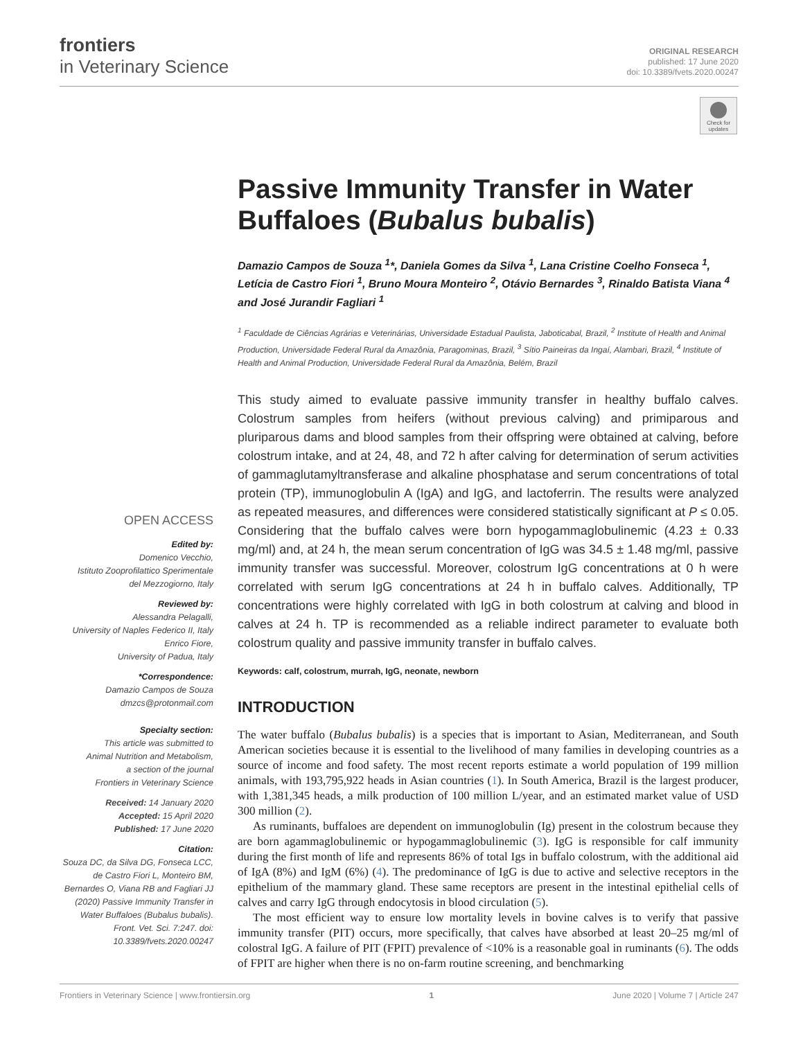frontiers
in Veterinary Science
ORIGINAL RESEARCH
published: 17 June 2020
doi: 10.3389/fvets.2020.00247
Check for updates
OPEN ACCESS
Edited by:
Domenico Vecchio,
Istituto Zooprofilattico Sperimentale
del Mezzogiorno, Italy
Reviewed by:
Alessandra Pelagalli,
University of Naples Federico II, Italy
Enrico Fiore,
University of Padua, Italy
*Correspondence:
Damazio Campos de Souza
dmzcs@protonmail.com
Specialty section:
This article was submitted to
Animal Nutrition and Metabolism,
a section of the journal
Frontiers in Veterinary Science
Received: 14 January 2020
Accepted: 15 April 2020
Published: 17 June 2020
Citation:
Souza DC, da Silva DG, Fonseca LCC, de Castro Fiori L, Monteiro BM, Bernardes O, Viana RB and Fagliari JJ (2020) Passive Immunity Transfer in Water Buffaloes (Bubalus bubalis). Front. Vet. Sci. 7:247. doi: 10.3389/fvets.2020.00247
Passive Immunity Transfer in Water Buffaloes (Bubalus bubalis)
Damazio Campos de Souza <sup>1</sup>*, Daniela Gomes da Silva <sup>1</sup>, Lana Cristine Coelho Fonseca <sup>1</sup>, Letícia de Castro Fiori <sup>1</sup>, Bruno Moura Monteiro <sup>2</sup>, Otávio Bernardes <sup>3</sup>, Rinaldo Batista Viana <sup>4</sup> and José Jurandir Fagliari <sup>1</sup>
<sup>1</sup> Faculdade de Ciências Agrárias e Veterinárias, Universidade Estadual Paulista, Jaboticabal, Brazil, <sup>2</sup> Institute of Health and Animal Production, Universidade Federal Rural da Amazônia, Paragominas, Brazil, <sup>3</sup> Sítio Paineiras da Ingaí, Alambari, Brazil, <sup>4</sup> Institute of Health and Animal Production, Universidade Federal Rural da Amazônia, Belém, Brazil
This study aimed to evaluate passive immunity transfer in healthy buffalo calves. Colostrum samples from heifers (without previous calving) and primiparous and pluriparous dams and blood samples from their offspring were obtained at calving, before colostrum intake, and at 24, 48, and 72 h after calving for determination of serum activities of gammaglutamyltransferase and alkaline phosphatase and serum concentrations of total protein (TP), immunoglobulin A (IgA) and IgG, and lactoferrin. The results were analyzed as repeated measures, and differences were considered statistically significant at P ≤ 0.05. Considering that the buffalo calves were born hypogammaglobulinemic (4.23 ± 0.33 mg/ml) and, at 24 h, the mean serum concentration of IgG was 34.5 ± 1.48 mg/ml, passive immunity transfer was successful. Moreover, colostrum IgG concentrations at 0 h were correlated with serum IgG concentrations at 24 h in buffalo calves. Additionally, TP concentrations were highly correlated with IgG in both colostrum at calving and blood in calves at 24 h. TP is recommended as a reliable indirect parameter to evaluate both colostrum quality and passive immunity transfer in buffalo calves.
Keywords: calf, colostrum, murrah, IgG, neonate, newborn
INTRODUCTION
The water buffalo (Bubalus bubalis) is a species that is important to Asian, Mediterranean, and South American societies because it is essential to the livelihood of many families in developing countries as a source of income and food safety. The most recent reports estimate a world population of 199 million animals, with 193,795,922 heads in Asian countries (1). In South America, Brazil is the largest producer, with 1,381,345 heads, a milk production of 100 million L/year, and an estimated market value of USD 300 million (2).
As ruminants, buffaloes are dependent on immunoglobulin (Ig) present in the colostrum because they are born agammaglobulinemic or hypogammaglobulinemic (3). IgG is responsible for calf immunity during the first month of life and represents 86% of total Igs in buffalo colostrum, with the additional aid of IgA (8%) and IgM (6%) (4). The predominance of IgG is due to active and selective receptors in the epithelium of the mammary gland. These same receptors are present in the intestinal epithelial cells of calves and carry IgG through endocytosis in blood circulation (5).
The most efficient way to ensure low mortality levels in bovine calves is to verify that passive immunity transfer (PIT) occurs, more specifically, that calves have absorbed at least 20–25 mg/ml of colostral IgG. A failure of PIT (FPIT) prevalence of <10% is a reasonable goal in ruminants (6). The odds of FPIT are higher when there is no on-farm routine screening, and benchmarking
Frontiers in Veterinary Science | www.frontiersin.org 1 June 2020 | Volume 7 | Article 247